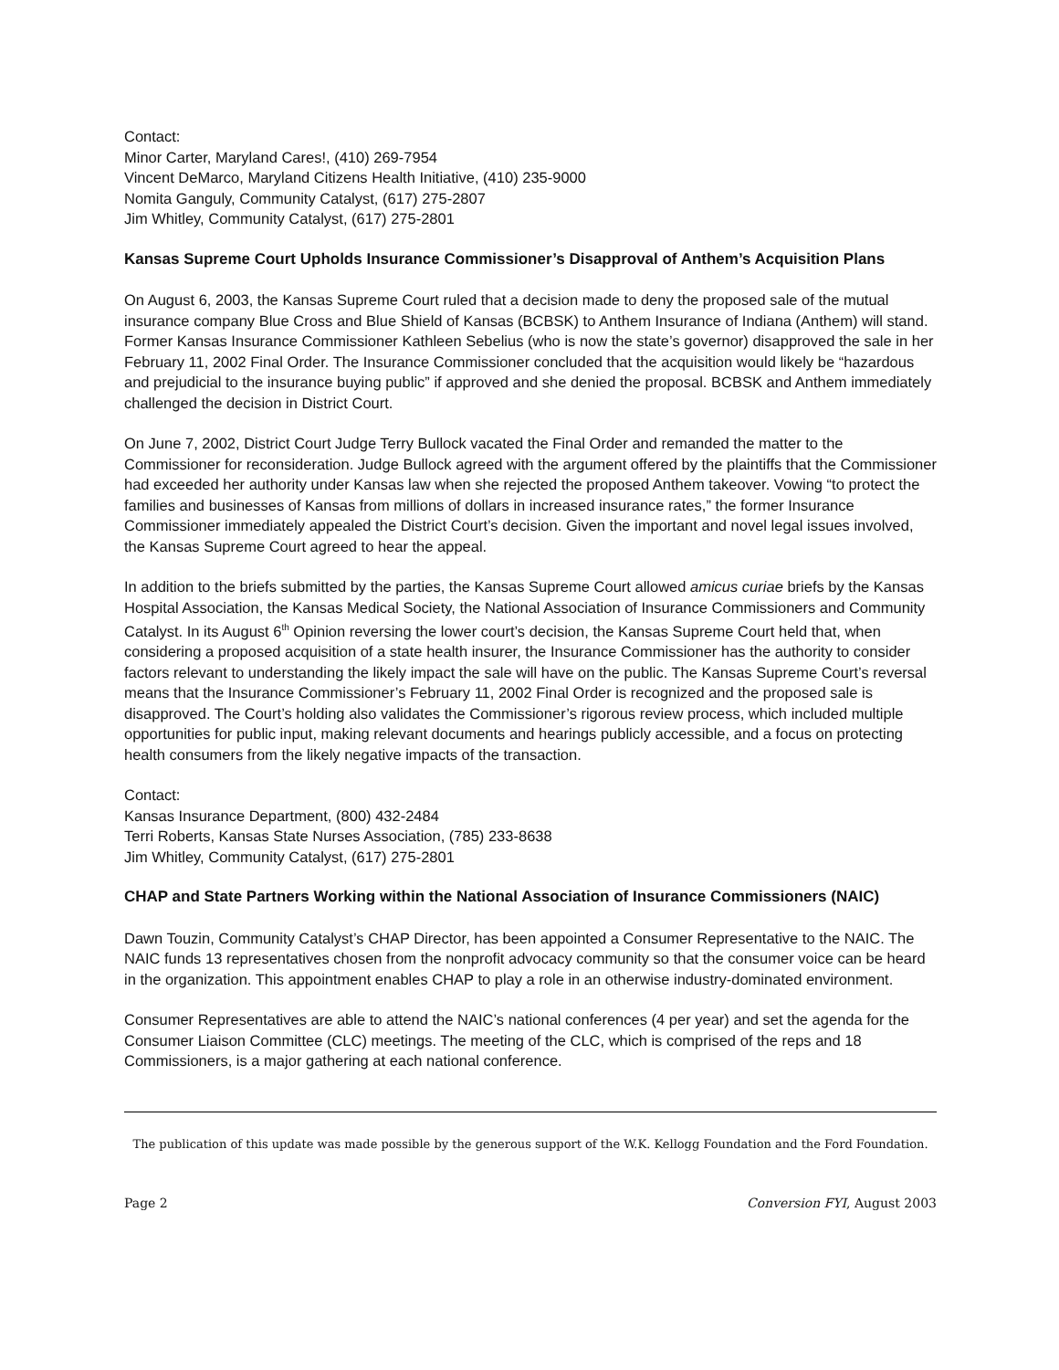Contact:
Minor Carter, Maryland Cares!, (410) 269-7954
Vincent DeMarco, Maryland Citizens Health Initiative, (410) 235-9000
Nomita Ganguly, Community Catalyst, (617) 275-2807
Jim Whitley, Community Catalyst, (617) 275-2801
Kansas Supreme Court Upholds Insurance Commissioner’s Disapproval of Anthem’s Acquisition Plans
On August 6, 2003, the Kansas Supreme Court ruled that a decision made to deny the proposed sale of the mutual insurance company Blue Cross and Blue Shield of Kansas (BCBSK) to Anthem Insurance of Indiana (Anthem) will stand. Former Kansas Insurance Commissioner Kathleen Sebelius (who is now the state’s governor) disapproved the sale in her February 11, 2002 Final Order. The Insurance Commissioner concluded that the acquisition would likely be “hazardous and prejudicial to the insurance buying public” if approved and she denied the proposal. BCBSK and Anthem immediately challenged the decision in District Court.
On June 7, 2002, District Court Judge Terry Bullock vacated the Final Order and remanded the matter to the Commissioner for reconsideration. Judge Bullock agreed with the argument offered by the plaintiffs that the Commissioner had exceeded her authority under Kansas law when she rejected the proposed Anthem takeover. Vowing “to protect the families and businesses of Kansas from millions of dollars in increased insurance rates,” the former Insurance Commissioner immediately appealed the District Court’s decision. Given the important and novel legal issues involved, the Kansas Supreme Court agreed to hear the appeal.
In addition to the briefs submitted by the parties, the Kansas Supreme Court allowed amicus curiae briefs by the Kansas Hospital Association, the Kansas Medical Society, the National Association of Insurance Commissioners and Community Catalyst. In its August 6<sup>th</sup> Opinion reversing the lower court’s decision, the Kansas Supreme Court held that, when considering a proposed acquisition of a state health insurer, the Insurance Commissioner has the authority to consider factors relevant to understanding the likely impact the sale will have on the public. The Kansas Supreme Court’s reversal means that the Insurance Commissioner’s February 11, 2002 Final Order is recognized and the proposed sale is disapproved. The Court’s holding also validates the Commissioner’s rigorous review process, which included multiple opportunities for public input, making relevant documents and hearings publicly accessible, and a focus on protecting health consumers from the likely negative impacts of the transaction.
Contact:
Kansas Insurance Department, (800) 432-2484
Terri Roberts, Kansas State Nurses Association, (785) 233-8638
Jim Whitley, Community Catalyst, (617) 275-2801
CHAP and State Partners Working within the National Association of Insurance Commissioners (NAIC)
Dawn Touzin, Community Catalyst’s CHAP Director, has been appointed a Consumer Representative to the NAIC. The NAIC funds 13 representatives chosen from the nonprofit advocacy community so that the consumer voice can be heard in the organization. This appointment enables CHAP to play a role in an otherwise industry-dominated environment.
Consumer Representatives are able to attend the NAIC’s national conferences (4 per year) and set the agenda for the Consumer Liaison Committee (CLC) meetings. The meeting of the CLC, which is comprised of the reps and 18 Commissioners, is a major gathering at each national conference.
The publication of this update was made possible by the generous support of the W.K. Kellogg Foundation and the Ford Foundation.
Page 2 Conversion FYI, August 2003